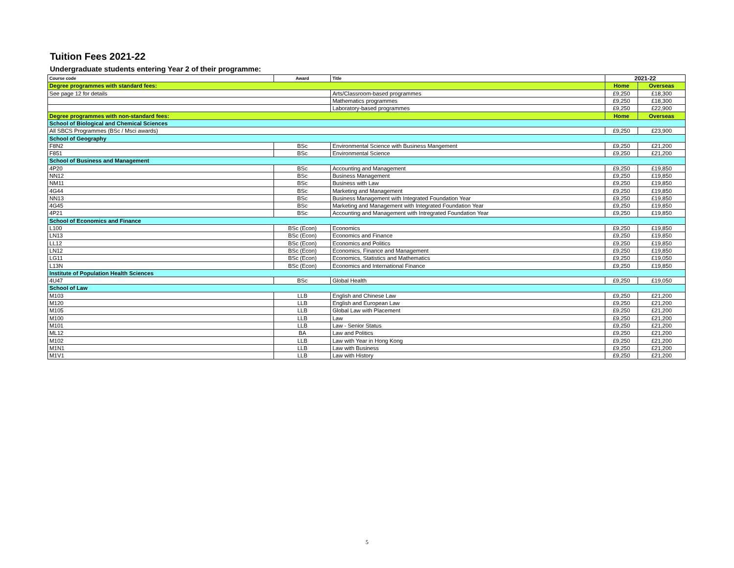Tuition Fees 2021-22
Undergraduate students entering Year 2 of their programme:
| Course code | Award | Title | 2021-22 | |
| --- | --- | --- | --- | --- |
| Degree programmes with standard fees: | | | Home | Overseas |
| See page 12 for details | | Arts/Classroom-based programmes | £9,250 | £18,300 |
| | | Mathematics programmes | £9,250 | £18,300 |
| | | Laboratory-based programmes | £9,250 | £22,900 |
| Degree programmes with non-standard fees: | | | Home | Overseas |
| School of Biological and Chemical Sciences | | | | |
| All SBCS Programmes (BSc / Msci awards) | | | £9,250 | £23,900 |
| School of Geography | | | | |
| F8N2 | BSc | Environmental Science with Business Mangement | £9,250 | £21,200 |
| F851 | BSc | Environmental Science | £9,250 | £21,200 |
| School of Business and Management | | | | |
| 4P20 | BSc | Accounting and Management | £9,250 | £19,850 |
| NN12 | BSc | Business Management | £9,250 | £19,850 |
| NM11 | BSc | Business with Law | £9,250 | £19,850 |
| 4G44 | BSc | Marketing and Management | £9,250 | £19,850 |
| NN13 | BSc | Business Management with Integrated Foundation Year | £9,250 | £19,850 |
| 4G45 | BSc | Marketing and Management with Integrated Foundation Year | £9,250 | £19,850 |
| 4P21 | BSc | Accounting and Management with Intregrated Foundation Year | £9,250 | £19,850 |
| School of Economics and Finance | | | | |
| L100 | BSc (Econ) | Economics | £9,250 | £19,850 |
| LN13 | BSc (Econ) | Economics and Finance | £9,250 | £19,850 |
| LL12 | BSc (Econ) | Economics and Politics | £9,250 | £19,850 |
| LN12 | BSc (Econ) | Economics, Finance and Management | £9,250 | £19,850 |
| LG11 | BSc (Econ) | Economics, Statistics and Mathematics | £9,250 | £19,050 |
| L13N | BSc (Econ) | Economics and International Finance | £9,250 | £19,850 |
| Institute of Population Health Sciences | | | | |
| 4U47 | BSc | Global Health | £9,250 | £19,050 |
| School of Law | | | | |
| M103 | LLB | English and Chinese Law | £9,250 | £21,200 |
| M120 | LLB | English and European Law | £9,250 | £21,200 |
| M105 | LLB | Global Law with Placement | £9,250 | £21,200 |
| M100 | LLB | Law | £9,250 | £21,200 |
| M101 | LLB | Law - Senior Status | £9,250 | £21,200 |
| ML12 | BA | Law and Politics | £9,250 | £21,200 |
| M102 | LLB | Law with Year in Hong Kong | £9,250 | £21,200 |
| M1N1 | LLB | Law with Business | £9,250 | £21,200 |
| M1V1 | LLB | Law with History | £9,250 | £21,200 |
5